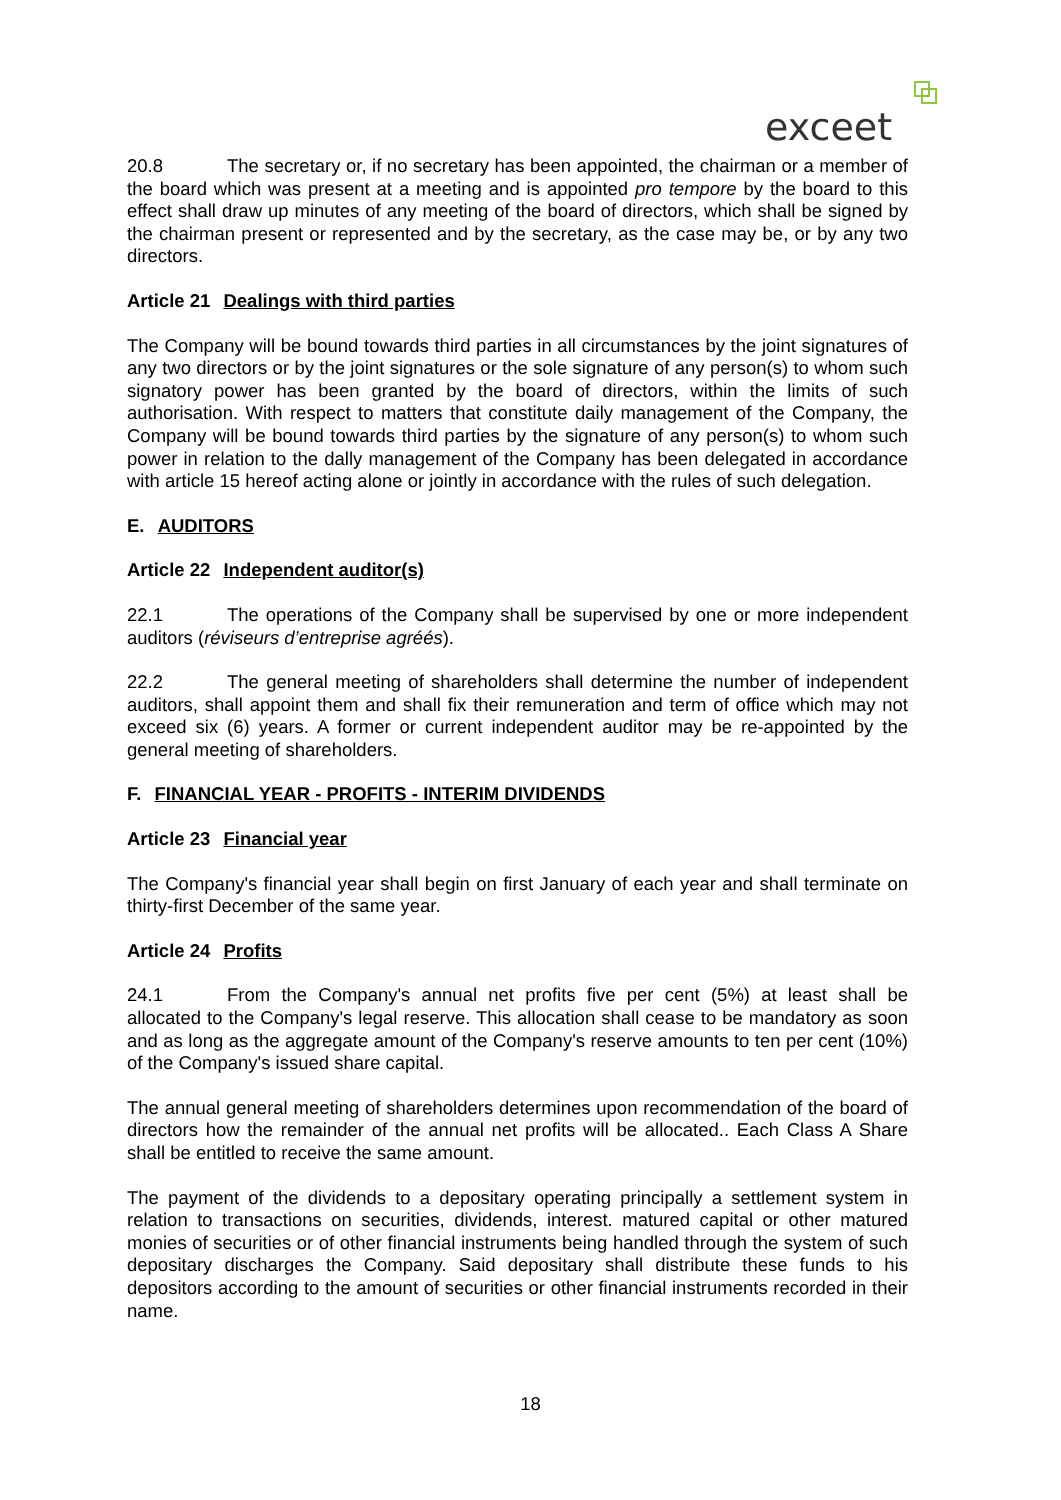exceet
20.8 The secretary or, if no secretary has been appointed, the chairman or a member of the board which was present at a meeting and is appointed pro tempore by the board to this effect shall draw up minutes of any meeting of the board of directors, which shall be signed by the chairman present or represented and by the secretary, as the case may be, or by any two directors.
Article 21 Dealings with third parties
The Company will be bound towards third parties in all circumstances by the joint signatures of any two directors or by the joint signatures or the sole signature of any person(s) to whom such signatory power has been granted by the board of directors, within the limits of such authorisation. With respect to matters that constitute daily management of the Company, the Company will be bound towards third parties by the signature of any person(s) to whom such power in relation to the dally management of the Company has been delegated in accordance with article 15 hereof acting alone or jointly in accordance with the rules of such delegation.
E. AUDITORS
Article 22 Independent auditor(s)
22.1 The operations of the Company shall be supervised by one or more independent auditors (réviseurs d’entreprise agréés).
22.2 The general meeting of shareholders shall determine the number of independent auditors, shall appoint them and shall fix their remuneration and term of office which may not exceed six (6) years. A former or current independent auditor may be re-appointed by the general meeting of shareholders.
F. FINANCIAL YEAR - PROFITS - INTERIM DIVIDENDS
Article 23 Financial year
The Company's financial year shall begin on first January of each year and shall terminate on thirty-first December of the same year.
Article 24 Profits
24.1 From the Company's annual net profits five per cent (5%) at least shall be allocated to the Company's legal reserve. This allocation shall cease to be mandatory as soon and as long as the aggregate amount of the Company's reserve amounts to ten per cent (10%) of the Company's issued share capital.
The annual general meeting of shareholders determines upon recommendation of the board of directors how the remainder of the annual net profits will be allocated.. Each Class A Share shall be entitled to receive the same amount.
The payment of the dividends to a depositary operating principally a settlement system in relation to transactions on securities, dividends, interest. matured capital or other matured monies of securities or of other financial instruments being handled through the system of such depositary discharges the Company. Said depositary shall distribute these funds to his depositors according to the amount of securities or other financial instruments recorded in their name.
18